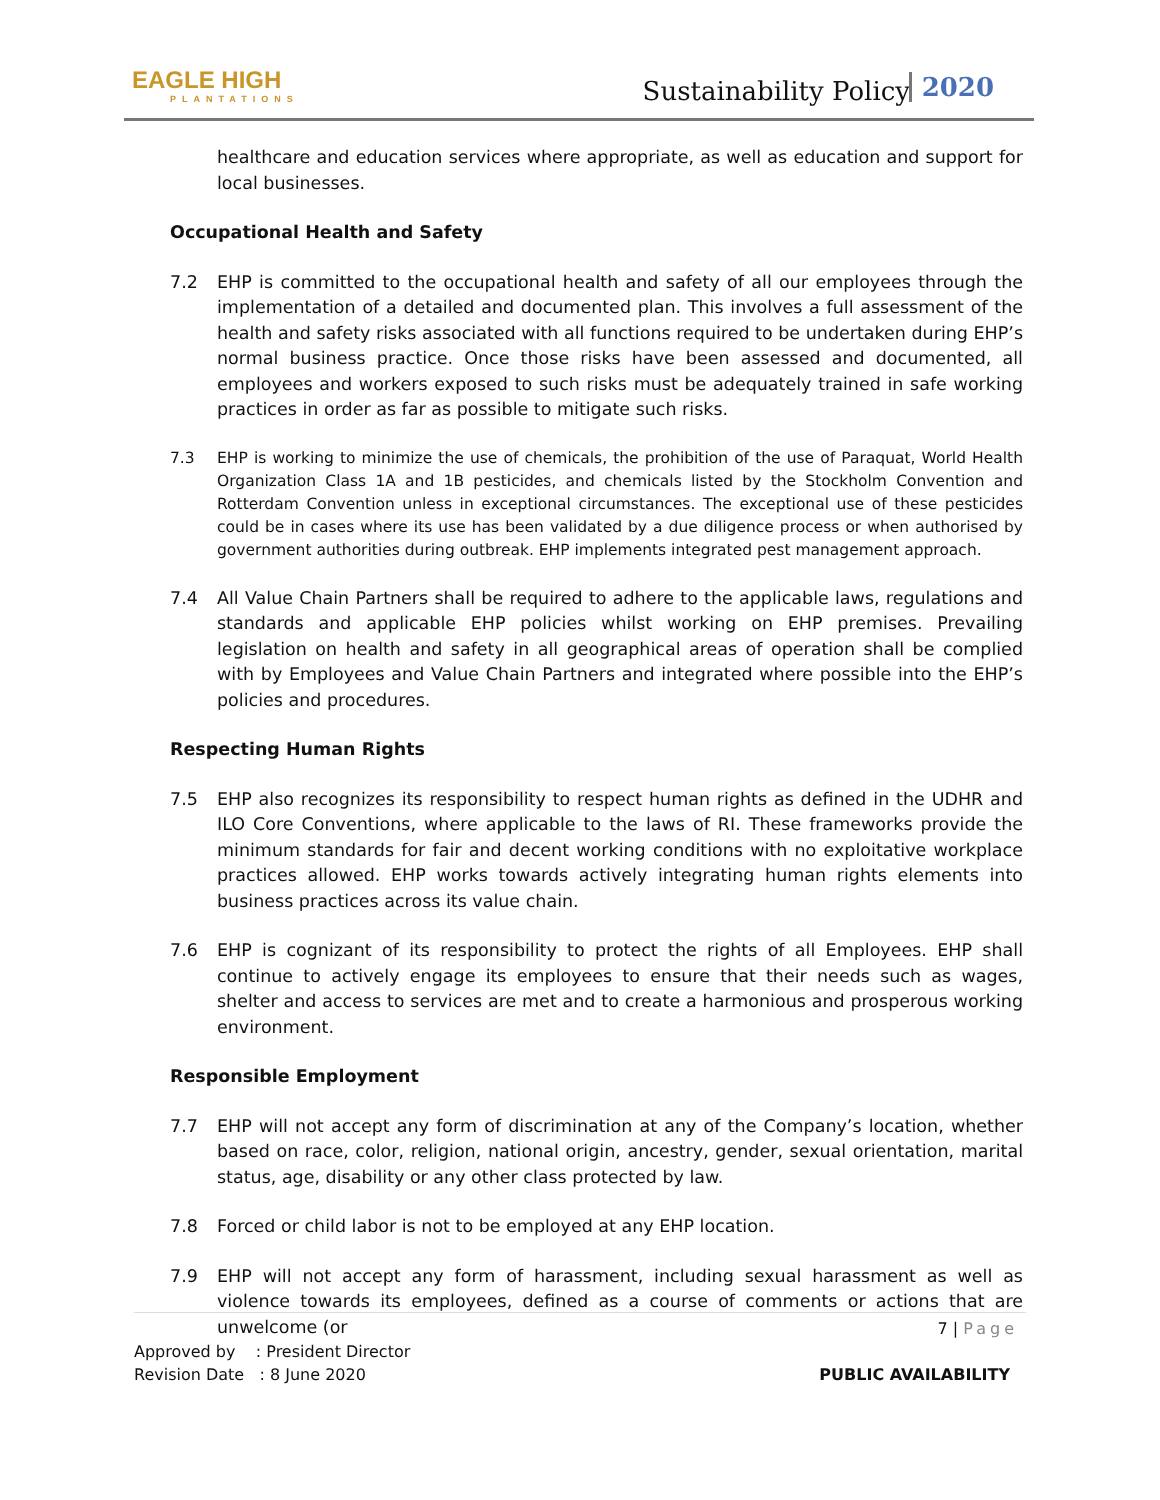EAGLE HIGH
PLANTATIONS
Sustainability Policy 2020
healthcare and education services where appropriate, as well as education and support for local businesses.
Occupational Health and Safety
7.2 EHP is committed to the occupational health and safety of all our employees through the implementation of a detailed and documented plan. This involves a full assessment of the health and safety risks associated with all functions required to be undertaken during EHP’s normal business practice. Once those risks have been assessed and documented, all employees and workers exposed to such risks must be adequately trained in safe working practices in order as far as possible to mitigate such risks.
7.3 EHP is working to minimize the use of chemicals, the prohibition of the use of Paraquat, World Health Organization Class 1A and 1B pesticides, and chemicals listed by the Stockholm Convention and Rotterdam Convention unless in exceptional circumstances. The exceptional use of these pesticides could be in cases where its use has been validated by a due diligence process or when authorised by government authorities during outbreak. EHP implements integrated pest management approach.
7.4 All Value Chain Partners shall be required to adhere to the applicable laws, regulations and standards and applicable EHP policies whilst working on EHP premises. Prevailing legislation on health and safety in all geographical areas of operation shall be complied with by Employees and Value Chain Partners and integrated where possible into the EHP’s policies and procedures.
Respecting Human Rights
7.5 EHP also recognizes its responsibility to respect human rights as defined in the UDHR and ILO Core Conventions, where applicable to the laws of RI. These frameworks provide the minimum standards for fair and decent working conditions with no exploitative workplace practices allowed. EHP works towards actively integrating human rights elements into business practices across its value chain.
7.6 EHP is cognizant of its responsibility to protect the rights of all Employees. EHP shall continue to actively engage its employees to ensure that their needs such as wages, shelter and access to services are met and to create a harmonious and prosperous working environment.
Responsible Employment
7.7 EHP will not accept any form of discrimination at any of the Company’s location, whether based on race, color, religion, national origin, ancestry, gender, sexual orientation, marital status, age, disability or any other class protected by law.
7.8 Forced or child labor is not to be employed at any EHP location.
7.9 EHP will not accept any form of harassment, including sexual harassment as well as violence towards its employees, defined as a course of comments or actions that are unwelcome (or
7 | Page
Approved by : President Director
Revision Date : 8 June 2020
PUBLIC AVAILABILITY